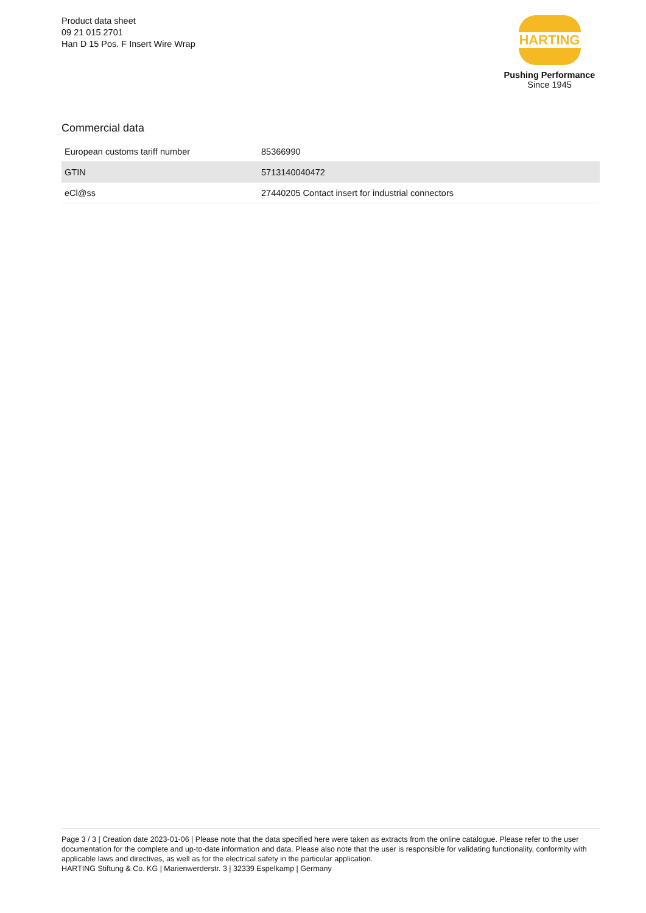Product data sheet
09 21 015 2701
Han D 15 Pos. F Insert Wire Wrap
HARTING
Pushing Performance
Since 1945
Commercial data
| European customs tariff number | 85366990 |
| GTIN | 5713140040472 |
| eCl@ss | 27440205 Contact insert for industrial connectors |
Page 3 / 3 | Creation date 2023-01-06 | Please note that the data specified here were taken as extracts from the online catalogue. Please refer to the user documentation for the complete and up-to-date information and data. Please also note that the user is responsible for validating functionality, conformity with applicable laws and directives, as well as for the electrical safety in the particular application.
HARTING Stiftung & Co. KG | Marienwerderstr. 3 | 32339 Espelkamp | Germany